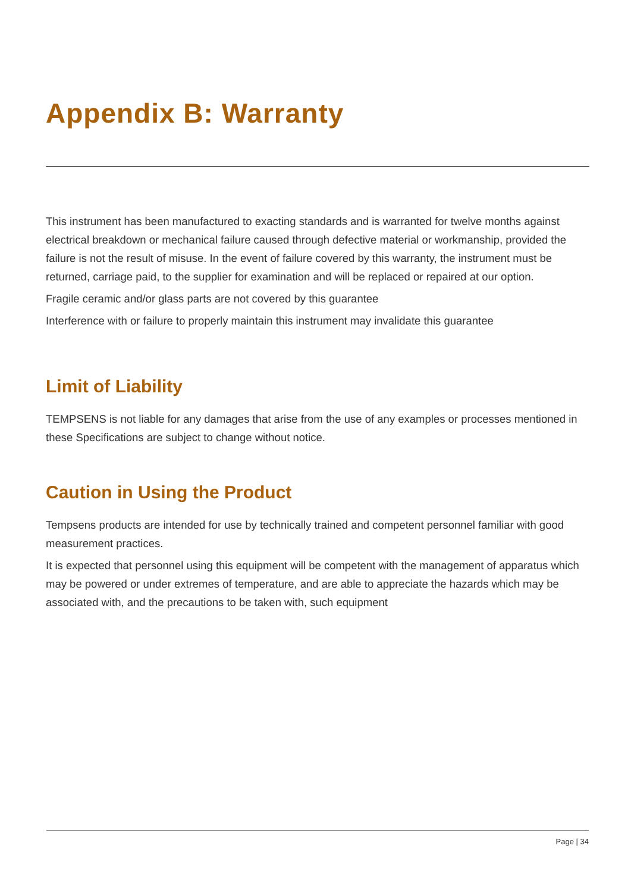Appendix B: Warranty
This instrument has been manufactured to exacting standards and is warranted for twelve months against electrical breakdown or mechanical failure caused through defective material or workmanship, provided the failure is not the result of misuse. In the event of failure covered by this warranty, the instrument must be returned, carriage paid, to the supplier for examination and will be replaced or repaired at our option.
Fragile ceramic and/or glass parts are not covered by this guarantee
Interference with or failure to properly maintain this instrument may invalidate this guarantee
Limit of Liability
TEMPSENS is not liable for any damages that arise from the use of any examples or processes mentioned in these Specifications are subject to change without notice.
Caution in Using the Product
Tempsens products are intended for use by technically trained and competent personnel familiar with good measurement practices.
It is expected that personnel using this equipment will be competent with the management of apparatus which may be powered or under extremes of temperature, and are able to appreciate the hazards which may be associated with, and the precautions to be taken with, such equipment
Page | 34